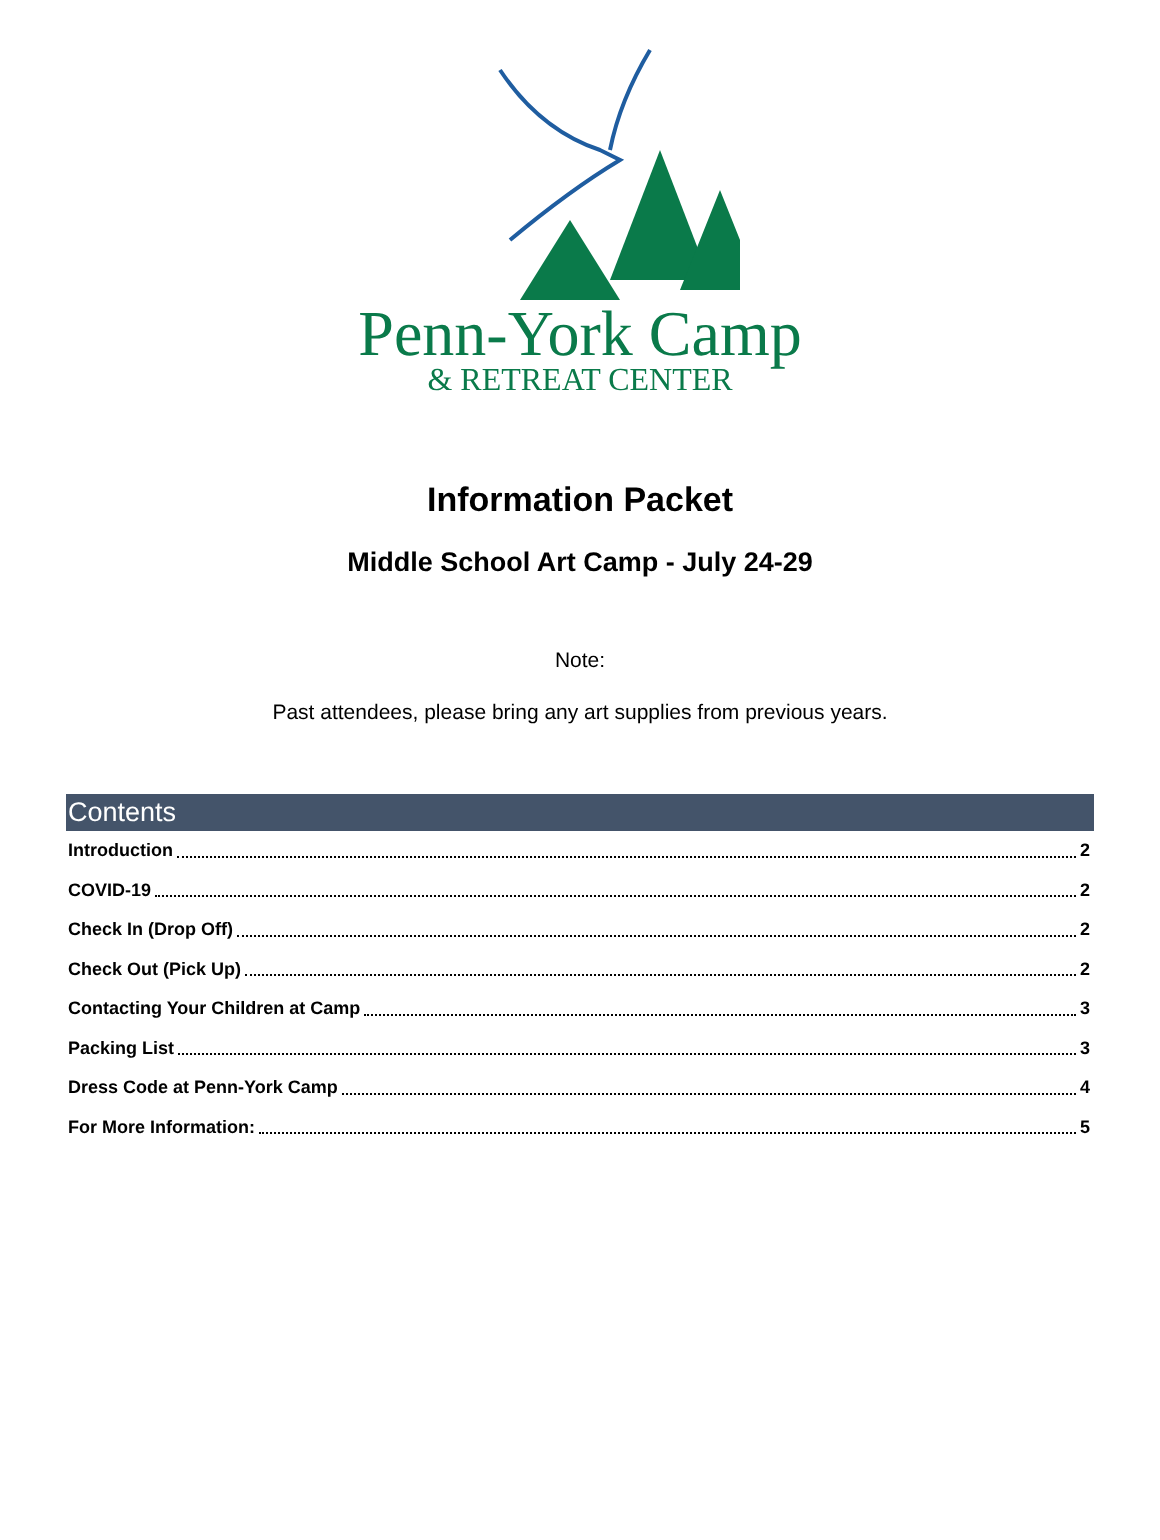Penn-York Camp
& RETREAT CENTER
Information Packet
Middle School Art Camp - July 24-29
Note:
Past attendees, please bring any art supplies from previous years.
Contents
Introduction 2
COVID-19 2
Check In (Drop Off) 2
Check Out (Pick Up) 2
Contacting Your Children at Camp 3
Packing List 3
Dress Code at Penn-York Camp 4
For More Information: 5